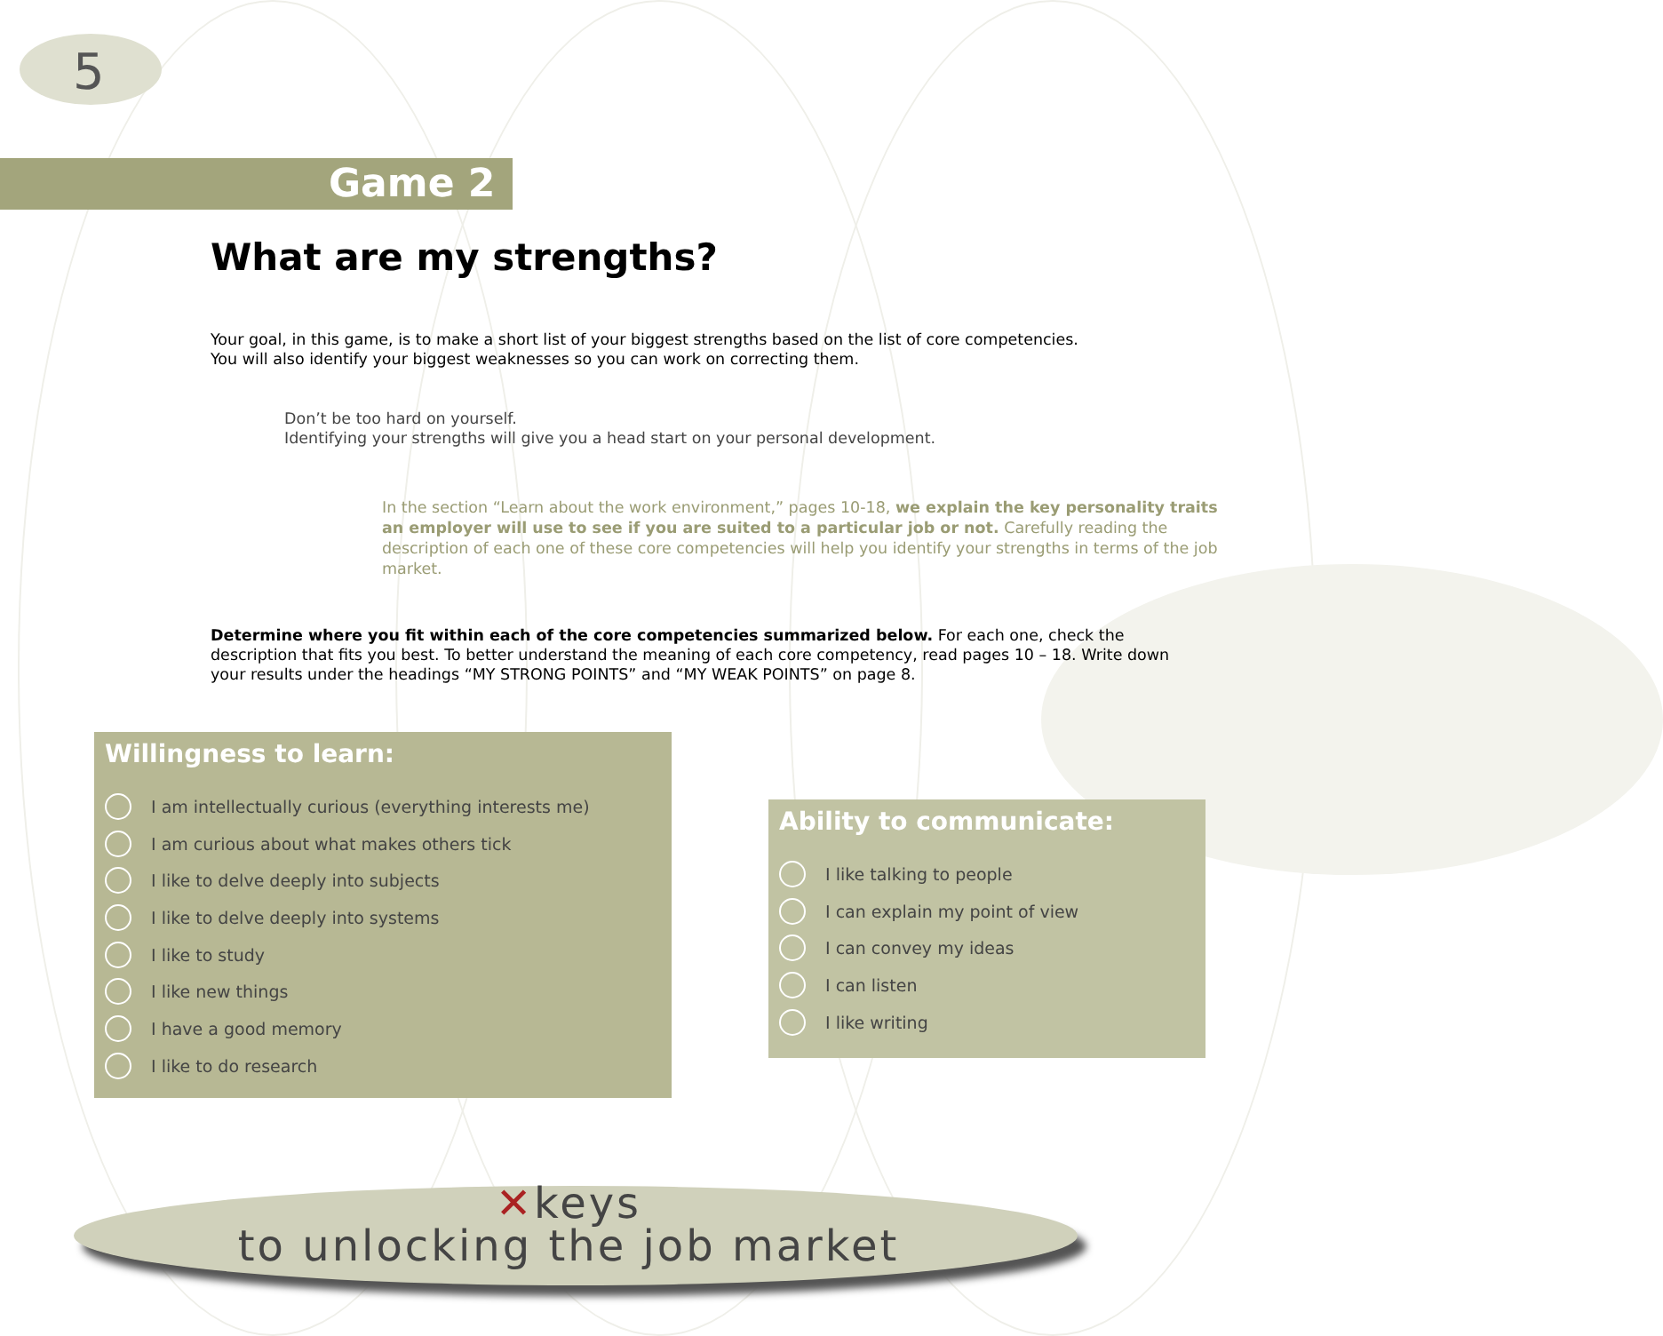5
Game 2
What are my strengths?
Your goal, in this game, is to make a short list of your biggest strengths based on the list of core competencies.
You will also identify your biggest weaknesses so you can work on correcting them.
Don’t be too hard on yourself.
Identifying your strengths will give you a head start on your personal development.
In the section “Learn about the work environment,” pages 10-18, we explain the key personality traits an employer will use to see if you are suited to a particular job or not. Carefully reading the description of each one of these core competencies will help you identify your strengths in terms of the job market.
Determine where you fit within each of the core competencies summarized below. For each one, check the description that fits you best. To better understand the meaning of each core competency, read pages 10 – 18. Write down your results under the headings “MY STRONG POINTS” and “MY WEAK POINTS” on page 8.
Willingness to learn:
I am intellectually curious (everything interests me)
I am curious about what makes others tick
I like to delve deeply into subjects
I like to delve deeply into systems
I like to study
I like new things
I have a good memory
I like to do research
Ability to communicate:
I like talking to people
I can explain my point of view
I can convey my ideas
I can listen
I like writing
✕keys
to unlocking the job market